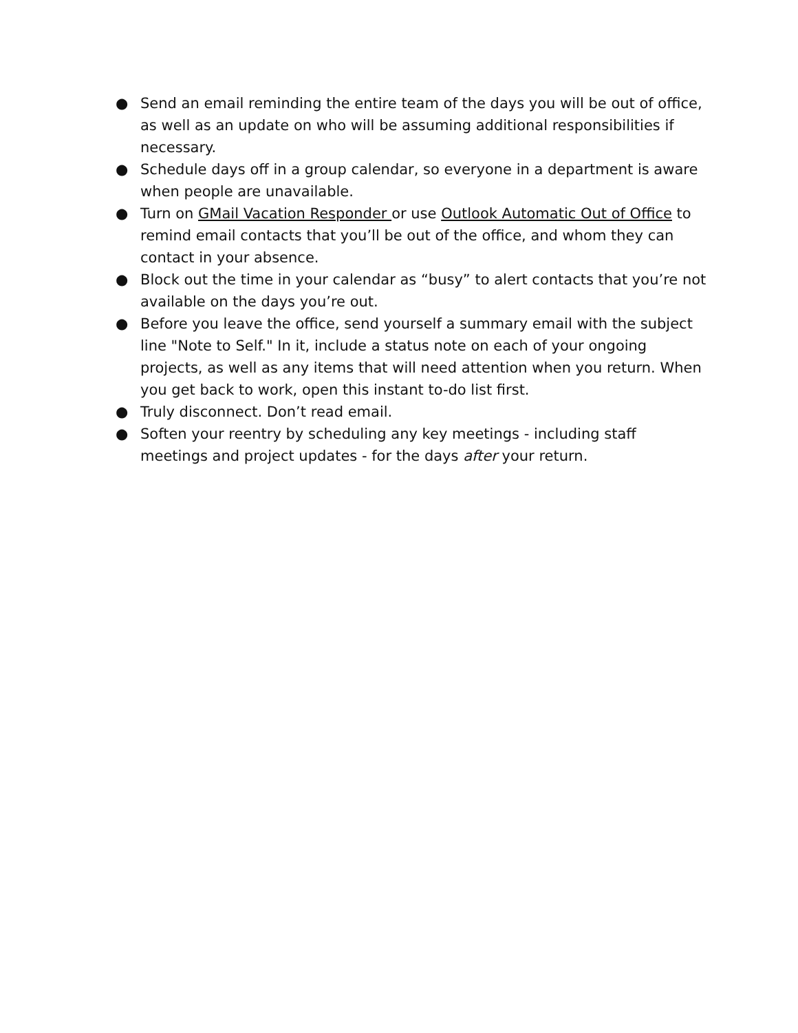● Send an email reminding the entire team of the days you will be out of office, as well as an update on who will be assuming additional responsibilities if necessary.
● Schedule days off in a group calendar, so everyone in a department is aware when people are unavailable.
● Turn on GMail Vacation Responder or use Outlook Automatic Out of Office to remind email contacts that you’ll be out of the office, and whom they can contact in your absence.
● Block out the time in your calendar as “busy” to alert contacts that you’re not available on the days you’re out.
● Before you leave the office, send yourself a summary email with the subject line "Note to Self." In it, include a status note on each of your ongoing projects, as well as any items that will need attention when you return. When you get back to work, open this instant to-do list first.
● Truly disconnect. Don’t read email.
● Soften your reentry by scheduling any key meetings - including staff meetings and project updates - for the days after your return.